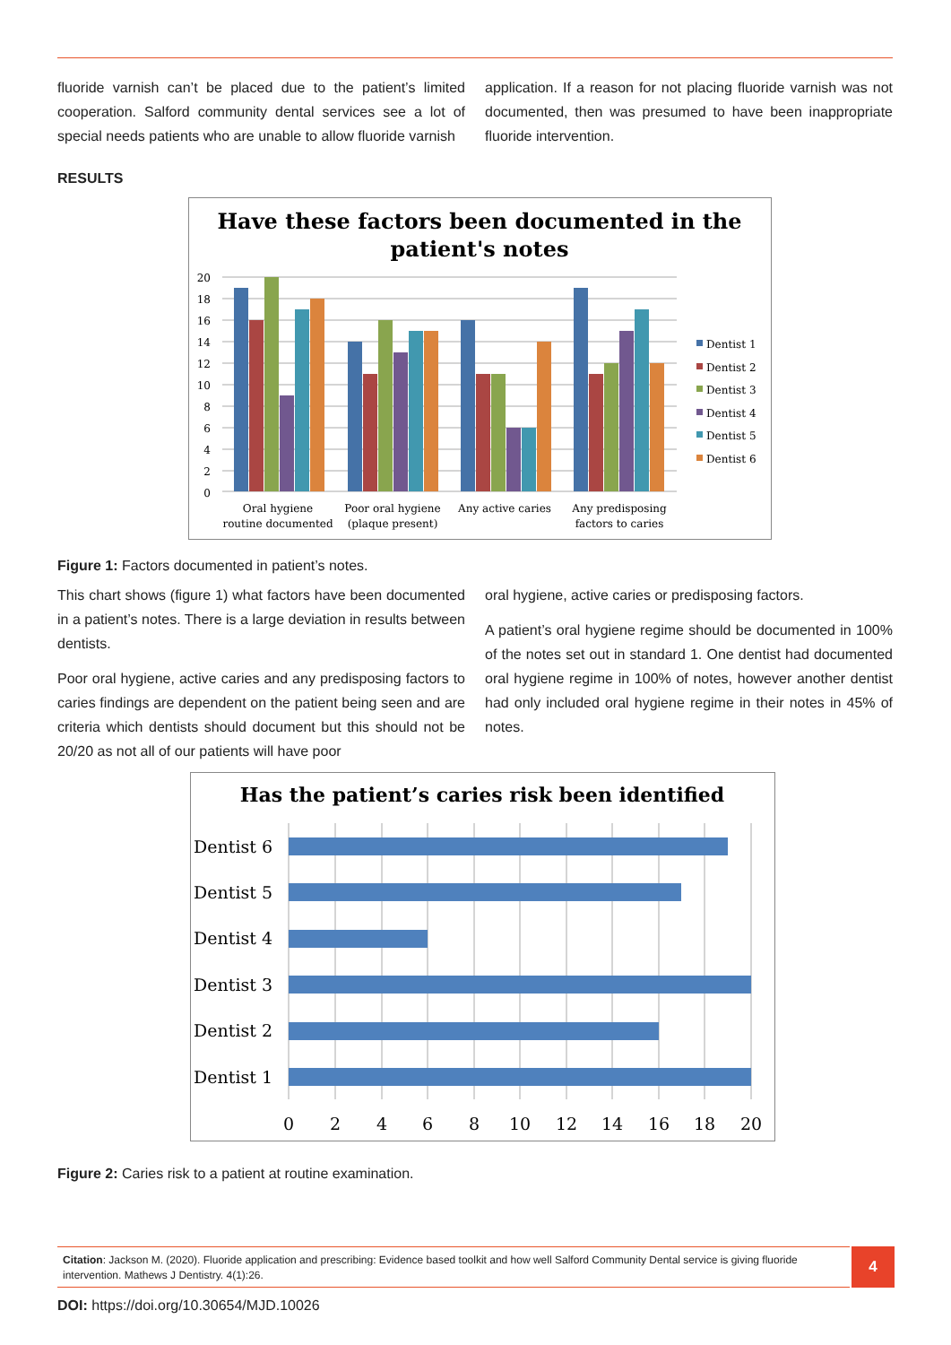fluoride varnish can’t be placed due to the patient’s limited cooperation. Salford community dental services see a lot of special needs patients who are unable to allow fluoride varnish
application. If a reason for not placing fluoride varnish was not documented, then was presumed to have been inappropriate fluoride intervention.
RESULTS
Have these factors been documented in the
patient's notes
20
18
16
14
12
10
8
6
4
2
0
Oral hygiene
routine documented
Poor oral hygiene
(plaque present)
Any active caries
Any predisposing
factors to caries
Dentist 1
Dentist 2
Dentist 3
Dentist 4
Dentist 5
Dentist 6
Figure 1: Factors documented in patient’s notes.
This chart shows (figure 1) what factors have been documented in a patient’s notes. There is a large deviation in results between dentists.
Poor oral hygiene, active caries and any predisposing factors to caries findings are dependent on the patient being seen and are criteria which dentists should document but this should not be 20/20 as not all of our patients will have poor
oral hygiene, active caries or predisposing factors.
A patient’s oral hygiene regime should be documented in 100% of the notes set out in standard 1. One dentist had documented oral hygiene regime in 100% of notes, however another dentist had only included oral hygiene regime in their notes in 45% of notes.
Has the patient’s caries risk been identified
Dentist 6
Dentist 5
Dentist 4
Dentist 3
Dentist 2
Dentist 1
0
2
4
6
8
10
12
14
16
18
20
Figure 2: Caries risk to a patient at routine examination.
Citation: Jackson M. (2020). Fluoride application and prescribing: Evidence based toolkit and how well Salford Community Dental service is giving fluoride intervention. Mathews J Dentistry. 4(1):26.
4
DOI: https://doi.org/10.30654/MJD.10026